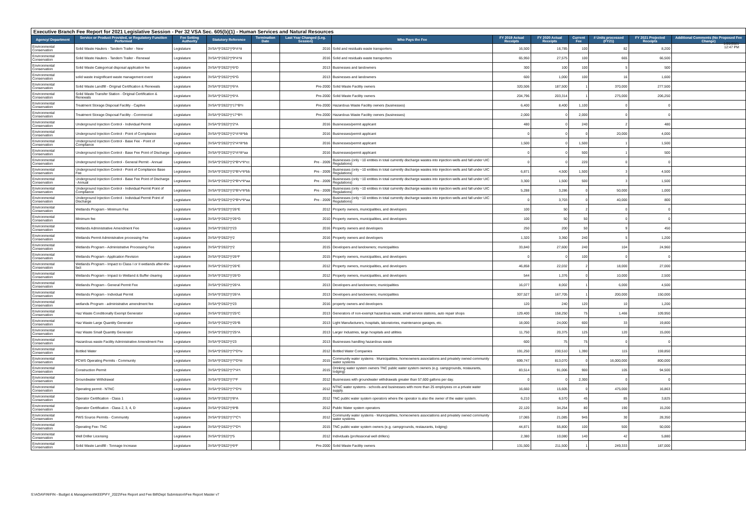1/26/2021
12:47 PM
Executive Branch Fee Report for 2021 Legislative Session - Per 32 VSA Sec. 605(b)(1) - Human Services and Natural Resources
| Agency/ Department | Service or Product Provided, or Regulatory Function Performed | Fee Setting Authority | Statutory Reference | Termination Date | Last Year Changed (Leg. Session) | Who Pays the Fee | FY 2019 Actual Receipts | FY 2020 Actual Receipts | Current Fee | # Units processed (FY21) | FY 2021 Projected Receipts | Additional Comments (No Proposed Fee Change) |
| --- | --- | --- | --- | --- | --- | --- | --- | --- | --- | --- | --- | --- |
| Environmental Conservation | Solid Waste Haulers - Tandem Trailer - New | Legislature | 3VSA*§*2822*j*9*A*iii | | 2016 | Solid and residuals waste transporters | 16,500 | 16,785 | 100 | 82 | 8,200 | |
| Environmental Conservation | Solid Waste Haulers - Tandem Trailer - Renewal | Legislature | 3VSA*§*2822*j*9*A*iii | | 2016 | Solid and residuals waste transporters | 65,950 | 27,575 | 100 | 665 | 66,500 | |
| Environmental Conservation | Solid Waste Categorical disposal application fee | Legislature | 3VSA*§*2822*j*6*D | | 2013 | Businesses and landowners | 300 | 100 | 100 | 5 | 500 | |
| Environmental Conservation | solid waste insignificant waste management event | Legislature | 3VSA*§*2822*j*6*G | | 2013 | Businesses and landowners | 600 | 1,000 | 100 | 16 | 1,600 | |
| Environmental Conservation | Solid Waste Landfill - Original Certification & Renewals | Legislature | 3VSA*§*2822*j*6*A | | Pre-2000 | Solid Waste Facility owners | 320,506 | 187,500 | 1 | 370,000 | 277,500 | |
| Environmental Conservation | Solid Waste Transfer Station - Original Certification & Renewals | Legislature | 3VSA*§*2822*j*6*A | | Pre-2000 | Solid Waste Facility owners | 204,796 | 203,314 | 1 | 275,000 | 206,250 | |
| Environmental Conservation | Treatment Storage Disposal Facility - Captive | Legislature | 3VSA*§*2822*j*17*B*ii | | Pre-2000 | Hazardous Waste Facility owners (businesses) | 6,400 | 8,400 | 1,100 | 0 | 0 | |
| Environmental Conservation | Treatment Storage Disposal Facility - Commercial | Legislature | 3VSA*§*2822*j*17*B*i | | Pre-2000 | Hazardous Waste Facility owners (businesses) | 2,000 | 0 | 2,000 | 0 | 0 | |
| Environmental Conservation | Underground Injection Control - Individual Permit | Legislature | 3VSA*§*2822*j*2*A | | 2016 | Businesses/permit applicant | 480 | 0 | 240 | 2 | 480 | |
| Environmental Conservation | Underground Injection Control - Point of Compliance | Legislature | 3VSA*§*2822*j*2*A*III*bb | | 2016 | Businesses/permit applicant | 0 | 0 | 0 | 20,000 | 4,000 | |
| Environmental Conservation | Underground Injection Control - Base Fee - Point of Compliance | Legislature | 3VSA*§*2822*j*2*A*III*bb | | 2016 | Businesses/permit applicant | 1,500 | 0 | 1,500 | 1 | 1,500 | |
| Environmental Conservation | Underground Injection Control - Base Fee Point of Discharge | Legislature | 3VSA*§*2822*j*2*A*III*aa | | 2016 | Businesses/permit applicant | 0 | 0 | 500 | 1 | 500 | |
| Environmental Conservation | Underground Injection Control - General Permit - Annual | Legislature | 3VSA*§*2822*j*2*B*v*II*cc | | Pre - 2009 | Businesses (only ~10 entities in total currently discharge wastes into injection wells and fall under UIC Regulations) | 0 | 0 | 220 | 0 | 0 | |
| Environmental Conservation | Underground Injection Control - Point of Compliance Base Fee | Legislature | 3VSA*§*2822*j*2*B*v*II*bb | | Pre - 2009 | Businesses (only ~10 entities in total currently discharge wastes into injection wells and fall under UIC Regulations) | 6,871 | 4,500 | 1,500 | 3 | 4,500 | |
| Environmental Conservation | Underground Injection Control - Base Fee Point of Discharge - Annual | Legislature | 3VSA*§*2822*j*2*B*v*II*aa | | Pre - 2009 | Businesses (only ~10 entities in total currently discharge wastes into injection wells and fall under UIC Regulations) | 3,300 | 1,500 | 500 | 3 | 1,500 | |
| Environmental Conservation | Underground Injection Control - Individual Permit Point of Compliance | Legislature | 3VSA*§*2822*j*2*B*v*II*bb | | Pre - 2009 | Businesses (only ~10 entities in total currently discharge wastes into injection wells and fall under UIC Regulations) | 5,288 | 3,286 | 0 | 50,000 | 1,000 | |
| Environmental Conservation | Underground Injection Control - Individual Permit Point of Discharge | Legislature | 3VSA*§*2822*j*2*B*v*II*aa | | Pre - 2009 | Businesses (only ~10 entities in total currently discharge wastes into injection wells and fall under UIC Regulations) | 0 | 3,703 | 0 | 40,000 | 800 | |
| Environmental Conservation | Wetlands Program - Minimum Fee | Legislature | 3VSA*§*2822*j*26*E | | 2012 | Property owners, municipalities, and developers | 100 | 50 | 2 | 0 | 0 | |
| Environmental Conservation | Minimum fee | Legislature | 3VSA*§*2822*j*26*G | | 2010 | Property owners, municipalities, and developers | 100 | 50 | 50 | 0 | 0 | |
| Environmental Conservation | Wetlands Administrative Amendment Fee | Legislature | 3VSA*§*2822*j*23 | | 2016 | Property owners and developers | 250 | 200 | 50 | 9 | 450 | |
| Environmental Conservation | Wetlands Permit Administrative processing Fee | Legislature | 3VSA*§*2822*j*2 | | 2016 | Property owners and developers | 1,320 | 3,360 | 240 | 5 | 1,200 | |
| Environmental Conservation | Wetlands Program - Administrative Processing Fee | Legislature | 3VSA*§*2822*j*2 | | 2015 | Developers and landowners; municipalities | 33,840 | 27,600 | 240 | 104 | 24,960 | |
| Environmental Conservation | Wetlands Program - Application Revision | Legislature | 3VSA*§*2822*j*26*F | | 2015 | Property owners, municipalities, and developers | 0 | 0 | 100 | 0 | 0 | |
| Environmental Conservation | Wetlands Program - Impact to Class I or II wetlands after-the-fact | Legislature | 3VSA*§*2822*j*26*E | | 2012 | Property owners, municipalities, and developers | 46,858 | 22,032 | 2 | 18,000 | 27,000 | |
| Environmental Conservation | Wetlands Program - Impact to Wetland & Buffer clearing | Legislature | 3VSA*§*2822*j*26*D | | 2012 | Property owners, municipalities, and developers | 544 | 1,376 | 0 | 10,000 | 2,500 | |
| Environmental Conservation | Wetlands Program - General Permit Fee | Legislature | 3VSA*§*2822*j*26*A | | 2013 | Developers and landowners; municipalities | 16,077 | 8,002 | 1 | 6,000 | 4,500 | |
| Environmental Conservation | Wetlands Program - Individual Permit | Legislature | 3VSA*§*2822*j*26*A | | 2013 | Developers and landowners; municipalities | 307,527 | 167,705 | 1 | 200,000 | 150,000 | |
| Environmental Conservation | wetlands Program - administrative amendment fee | Legislature | 3VSA*§*2822*j*23 | | 2016 | property owners and developers | 120 | 240 | 120 | 10 | 1,200 | |
| Environmental Conservation | Haz Waste Conditionally Exempt Generator | Legislature | 3VSA*§*2822*j*25*C | | 2013 | Generators of non-exempt hazardous waste, small service stations, auto repair shops | 129,400 | 158,250 | 75 | 1,466 | 109,950 | |
| Environmental Conservation | Haz Waste Large Quantity Generator | Legislature | 3VSA*§*2822*j*25*B | | 2013 | Light Manufacturers, hospitals, laboratories, maintenance garages, etc. | 18,000 | 24,000 | 600 | 33 | 19,800 | |
| Environmental Conservation | Haz Waste Small Quantity Generator | Legislature | 3VSA*§*2822*j*25*A | | 2013 | Larger Industries, large hospitals and utilities | 11,750 | 20,375 | 125 | 120 | 15,000 | |
| Environmental Conservation | Hazardous waste Facility Administrative Amendment Fee | Legislature | 3VSA*§*2822*j*23 | | 2013 | Businesses handling hazardous waste | 600 | 75 | 75 | 0 | 0 | |
| Environmental Conservation | Bottled Water | Legislature | 3VSA*§*2822*j*7*D*iv | | 2012 | Bottled Water Companies | 191,250 | 230,510 | 1,390 | 115 | 159,850 | |
| Environmental Conservation | PCWS Operating Permits - Community | Legislature | 3VSA*§*2822*j*7*D*iii | | 2015 | Community water systems - Municipalities, homeowners associations and privately owned community water systems | 699,747 | 813,070 | 0 | 16,000,000 | 800,000 | |
| Environmental Conservation | Construction Permit | Legislature | 3VSA*§*2822*j*7*A*i | | 2015 | Drinking water system owners TNC public water system owners (e.g. campgrounds, restaurants, lodging) | 83,514 | 91,006 | 900 | 105 | 94,500 | |
| Environmental Conservation | Groundwater Withdrawal | Legislature | 3VSA*§*2822*j*7*F | | 2012 | Businesses with groundwater withdrawals greater than 57,600 gallons per day. | 0 | 0 | 2,300 | 0 | 0 | |
| Environmental Conservation | Operating permit - NTNC | Legislature | 3VSA*§*2822*j*7*D*ii | | 2012 | NTNC water systems - schools and businesses with more than 25 employees on a private water supply. | 16,660 | 15,605 | 0 | 475,000 | 16,863 | |
| Environmental Conservation | Operator Certification - Class 1 | Legislature | 3VSA*§*2822*j*8*A | | 2012 | TNC public water system operators where the operator is also the owner of the water system. | 6,210 | 6,570 | 45 | 85 | 3,825 | |
| Environmental Conservation | Operator Certification - Class 2, 3, 4, D | Legislature | 3VSA*§*2822*j*8*B | | 2012 | Public Water system operators | 22,120 | 34,254 | 80 | 190 | 15,200 | |
| Environmental Conservation | PWS Source Permits - Community | Legislature | 3VSA*§*2822*j*7*C*i | | 2012 | Community water systems - Municipalities, homeowners associations and privately owned community water systems | 17,065 | 21,085 | 945 | 30 | 28,350 | |
| Environmental Conservation | Operating Fee- TNC | Legislature | 3VSA*§*2822*j*7*D*i | | 2015 | TNC public water system owners (e.g. campgrounds, restaurants, lodging) | 44,871 | 55,800 | 100 | 500 | 50,000 | |
| Environmental Conservation | Well Driller Licensing | Legislature | 3VSA*§*2822*j*5 | | 2012 | Individuals (professional well drillers) | 2,380 | 10,080 | 140 | 42 | 5,880 | |
| Environmental Conservation | Solid Waste Landfill - Tonnage Increase | Legislature | 3VSA*§*2822*j*6*F | | Pre-2000 | Solid Waste Facility owners | 131,500 | 211,500 | 1 | 249,333 | 187,000 | |
S:\AOA\FIN\FIN - Budget & Management\KEEP\FY_2022\Fee Report and Fee Bill\Dept Submission\Fee Report Master v7